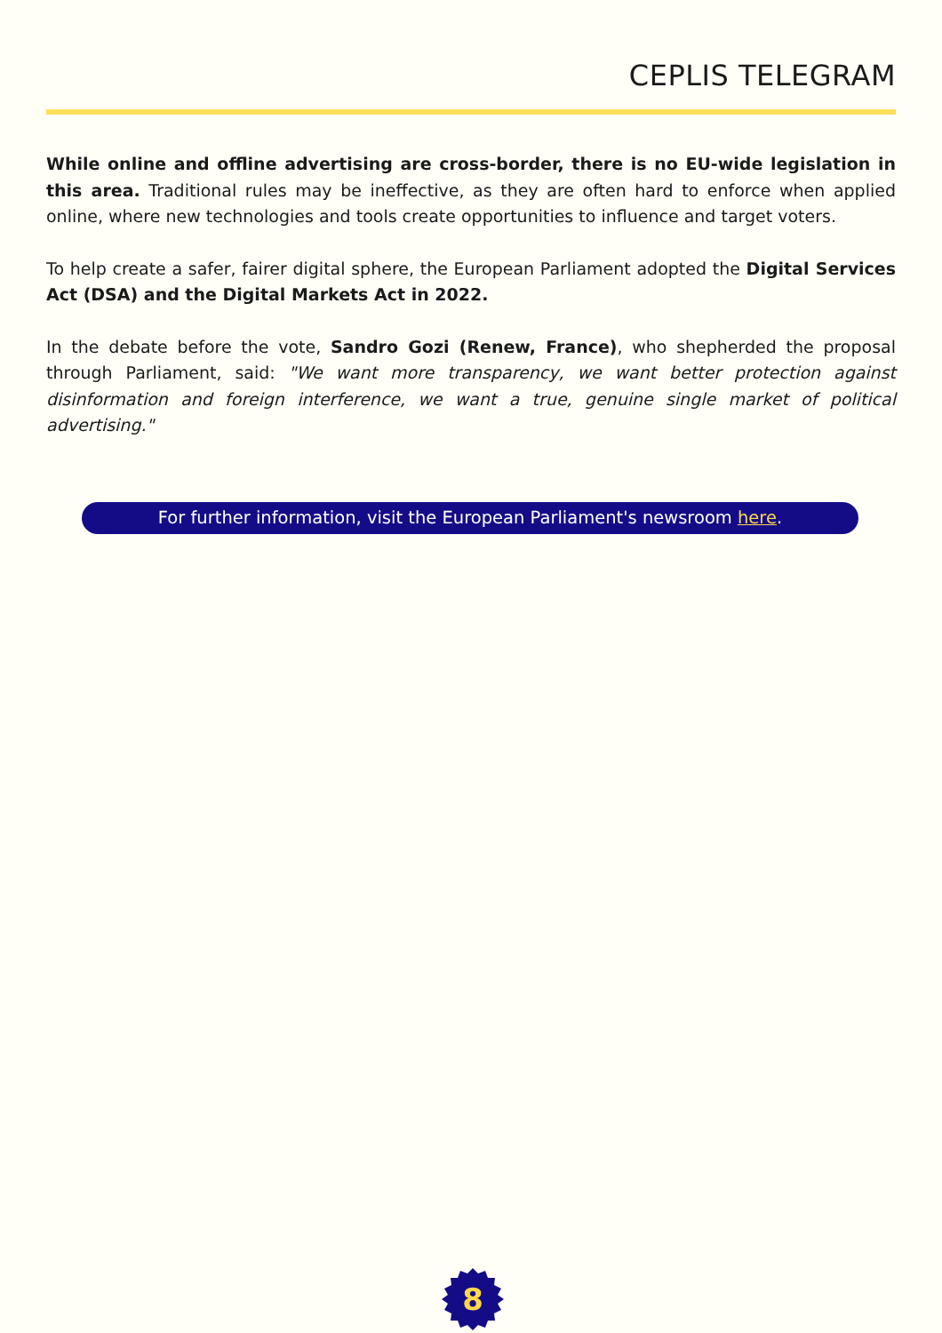CEPLIS TELEGRAM
While online and offline advertising are cross-border, there is no EU-wide legislation in this area. Traditional rules may be ineffective, as they are often hard to enforce when applied online, where new technologies and tools create opportunities to influence and target voters.
To help create a safer, fairer digital sphere, the European Parliament adopted the Digital Services Act (DSA) and the Digital Markets Act in 2022.
In the debate before the vote, Sandro Gozi (Renew, France), who shepherded the proposal through Parliament, said: "We want more transparency, we want better protection against disinformation and foreign interference, we want a true, genuine single market of political advertising."
For further information, visit the European Parliament's newsroom here.
8